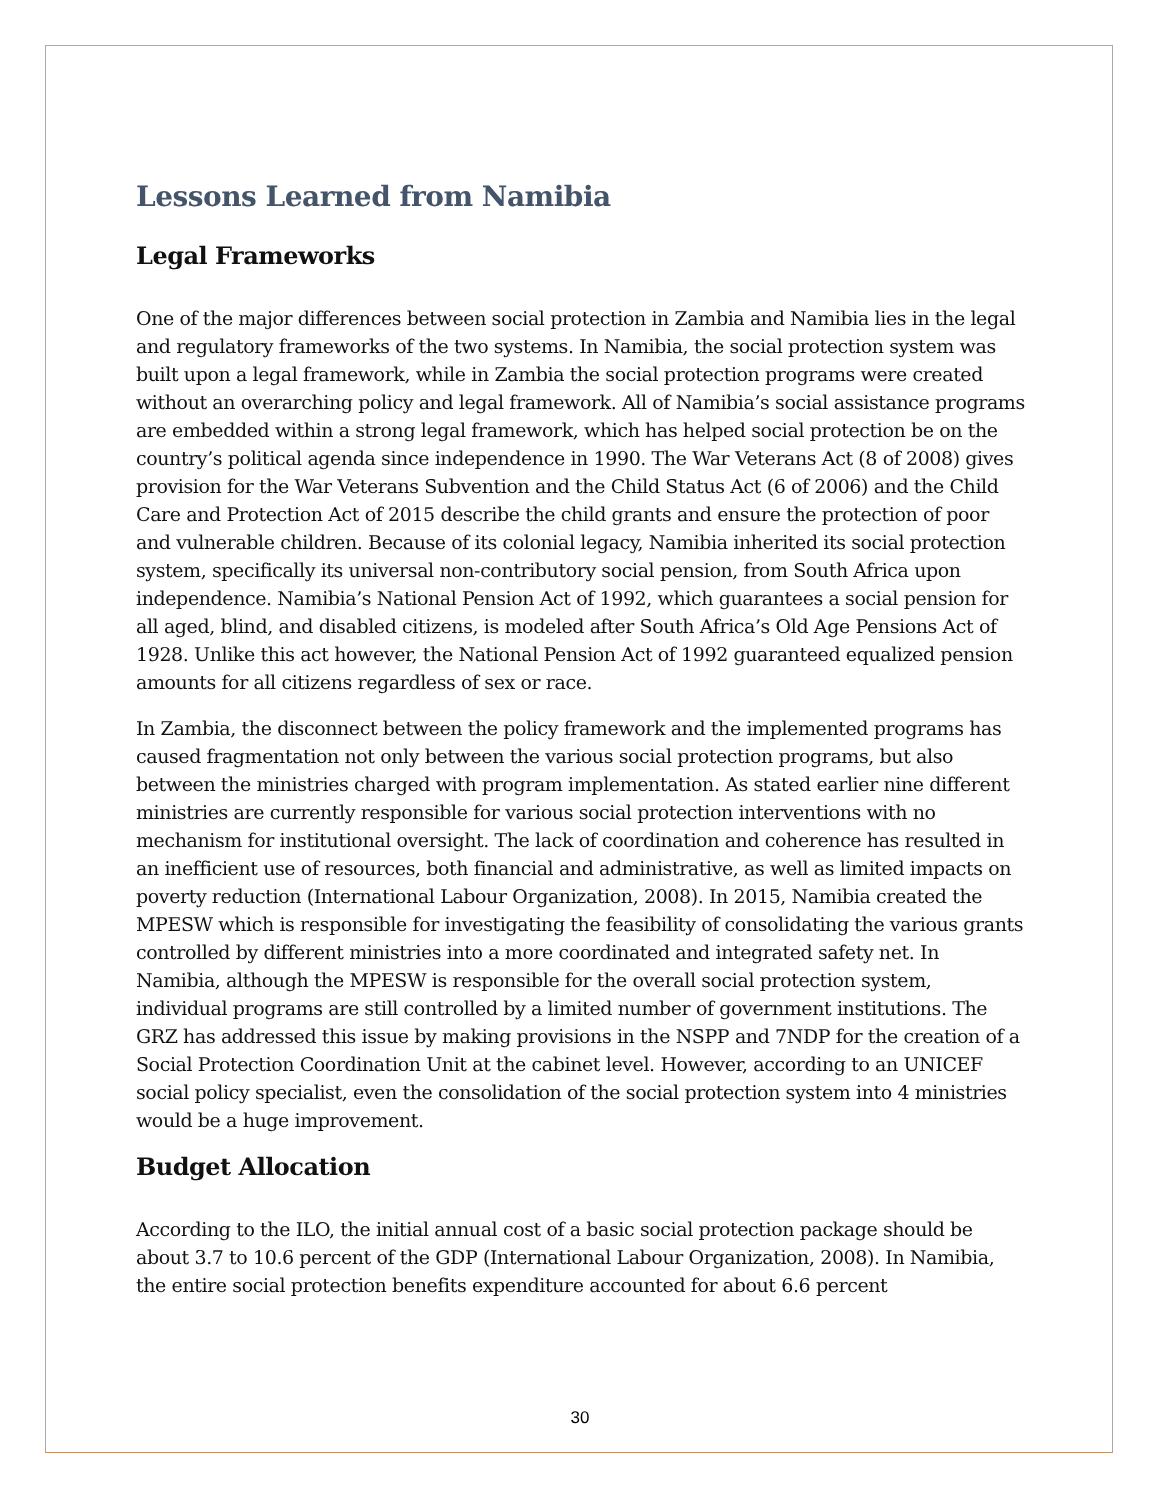Lessons Learned from Namibia
Legal Frameworks
One of the major differences between social protection in Zambia and Namibia lies in the legal and regulatory frameworks of the two systems. In Namibia, the social protection system was built upon a legal framework, while in Zambia the social protection programs were created without an overarching policy and legal framework. All of Namibia’s social assistance programs are embedded within a strong legal framework, which has helped social protection be on the country’s political agenda since independence in 1990. The War Veterans Act (8 of 2008) gives provision for the War Veterans Subvention and the Child Status Act (6 of 2006) and the Child Care and Protection Act of 2015 describe the child grants and ensure the protection of poor and vulnerable children. Because of its colonial legacy, Namibia inherited its social protection system, specifically its universal non-contributory social pension, from South Africa upon independence. Namibia’s National Pension Act of 1992, which guarantees a social pension for all aged, blind, and disabled citizens, is modeled after South Africa’s Old Age Pensions Act of 1928. Unlike this act however, the National Pension Act of 1992 guaranteed equalized pension amounts for all citizens regardless of sex or race.
In Zambia, the disconnect between the policy framework and the implemented programs has caused fragmentation not only between the various social protection programs, but also between the ministries charged with program implementation. As stated earlier nine different ministries are currently responsible for various social protection interventions with no mechanism for institutional oversight. The lack of coordination and coherence has resulted in an inefficient use of resources, both financial and administrative, as well as limited impacts on poverty reduction (International Labour Organization, 2008). In 2015, Namibia created the MPESW which is responsible for investigating the feasibility of consolidating the various grants controlled by different ministries into a more coordinated and integrated safety net. In Namibia, although the MPESW is responsible for the overall social protection system, individual programs are still controlled by a limited number of government institutions. The GRZ has addressed this issue by making provisions in the NSPP and 7NDP for the creation of a Social Protection Coordination Unit at the cabinet level. However, according to an UNICEF social policy specialist, even the consolidation of the social protection system into 4 ministries would be a huge improvement.
Budget Allocation
According to the ILO, the initial annual cost of a basic social protection package should be about 3.7 to 10.6 percent of the GDP (International Labour Organization, 2008). In Namibia, the entire social protection benefits expenditure accounted for about 6.6 percent
30